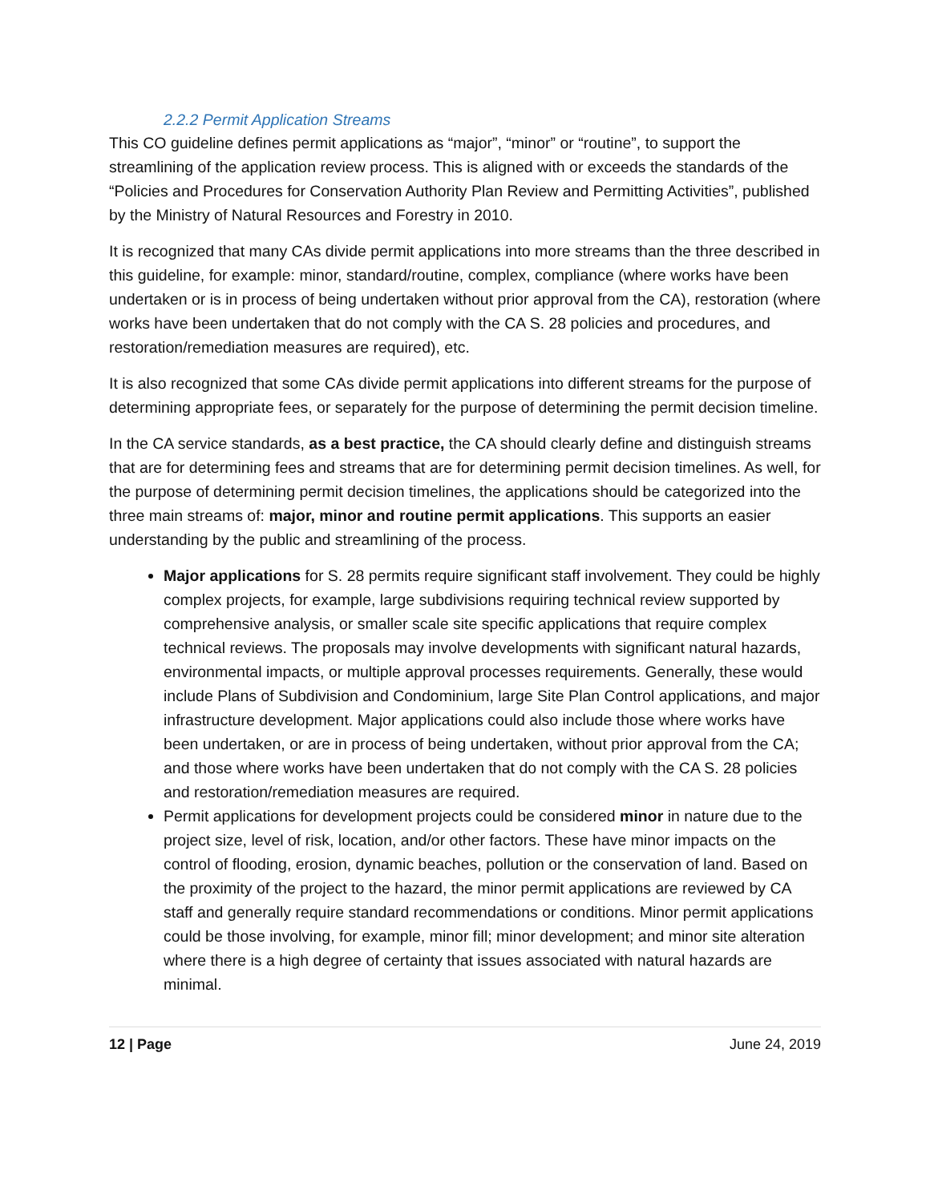2.2.2 Permit Application Streams
This CO guideline defines permit applications as “major”, “minor” or “routine”, to support the streamlining of the application review process. This is aligned with or exceeds the standards of the “Policies and Procedures for Conservation Authority Plan Review and Permitting Activities”, published by the Ministry of Natural Resources and Forestry in 2010.
It is recognized that many CAs divide permit applications into more streams than the three described in this guideline, for example: minor, standard/routine, complex, compliance (where works have been undertaken or is in process of being undertaken without prior approval from the CA), restoration (where works have been undertaken that do not comply with the CA S. 28 policies and procedures, and restoration/remediation measures are required), etc.
It is also recognized that some CAs divide permit applications into different streams for the purpose of determining appropriate fees, or separately for the purpose of determining the permit decision timeline.
In the CA service standards, as a best practice, the CA should clearly define and distinguish streams that are for determining fees and streams that are for determining permit decision timelines. As well, for the purpose of determining permit decision timelines, the applications should be categorized into the three main streams of: major, minor and routine permit applications. This supports an easier understanding by the public and streamlining of the process.
Major applications for S. 28 permits require significant staff involvement. They could be highly complex projects, for example, large subdivisions requiring technical review supported by comprehensive analysis, or smaller scale site specific applications that require complex technical reviews. The proposals may involve developments with significant natural hazards, environmental impacts, or multiple approval processes requirements. Generally, these would include Plans of Subdivision and Condominium, large Site Plan Control applications, and major infrastructure development. Major applications could also include those where works have been undertaken, or are in process of being undertaken, without prior approval from the CA; and those where works have been undertaken that do not comply with the CA S. 28 policies and restoration/remediation measures are required.
Permit applications for development projects could be considered minor in nature due to the project size, level of risk, location, and/or other factors. These have minor impacts on the control of flooding, erosion, dynamic beaches, pollution or the conservation of land. Based on the proximity of the project to the hazard, the minor permit applications are reviewed by CA staff and generally require standard recommendations or conditions. Minor permit applications could be those involving, for example, minor fill; minor development; and minor site alteration where there is a high degree of certainty that issues associated with natural hazards are minimal.
12 | Page June 24, 2019